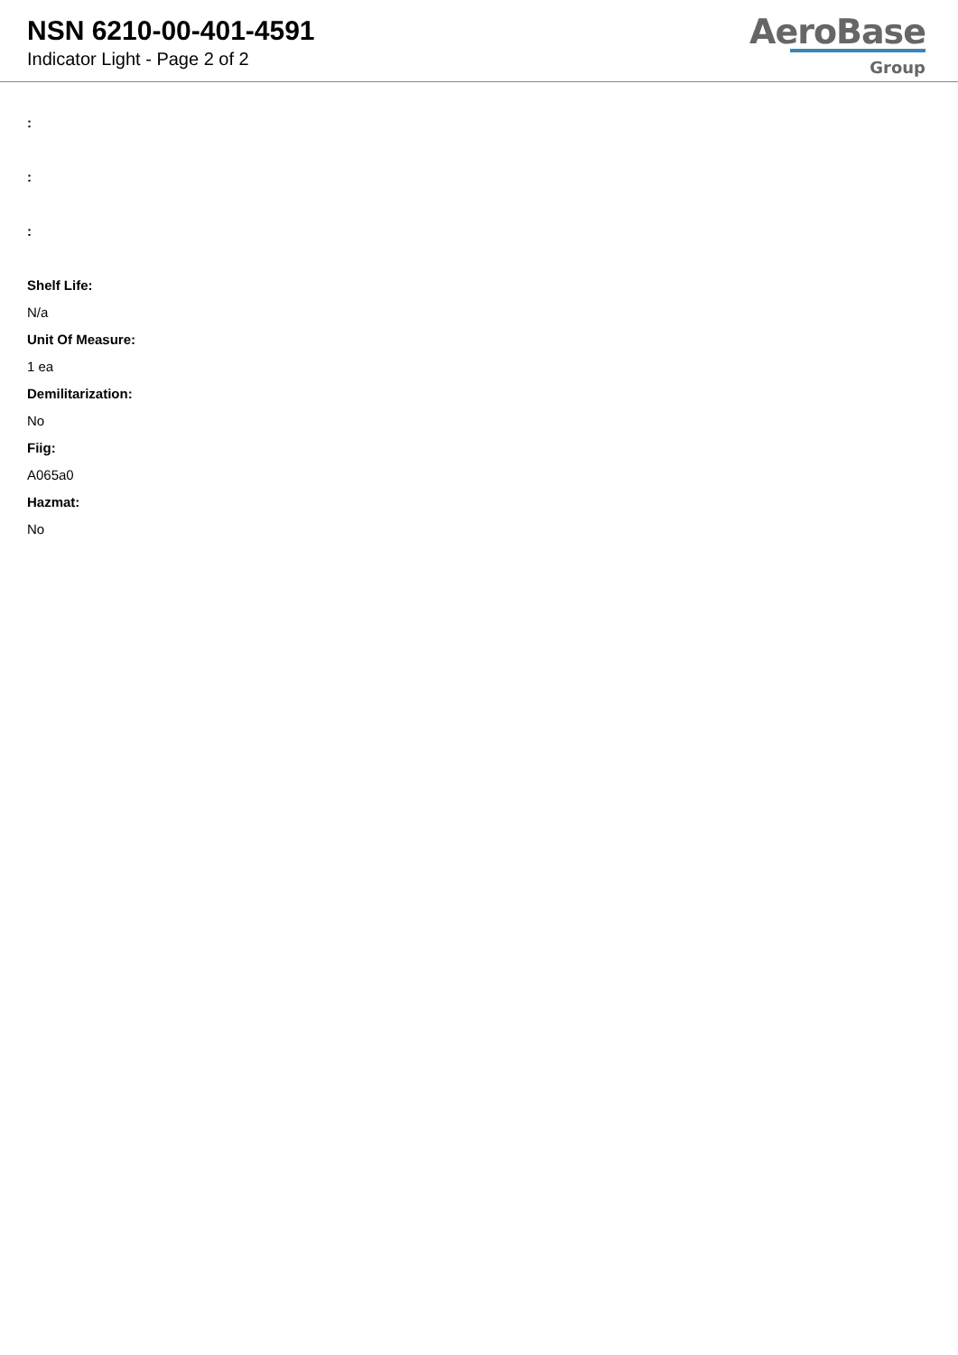NSN 6210-00-401-4591
Indicator Light - Page 2 of 2
AeroBase
Group
:
:
:
Shelf Life:
N/a
Unit Of Measure:
1 ea
Demilitarization:
No
Fiig:
A065a0
Hazmat:
No